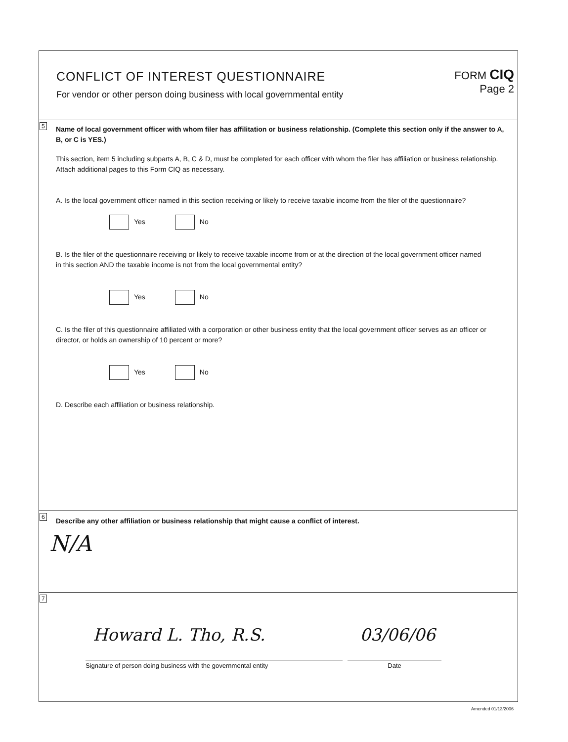CONFLICT OF INTEREST QUESTIONNAIRE
For vendor or other person doing business with local governmental entity
FORM CIQ
Page 2
5
Name of local government officer with whom filer has affilitation or business relationship. (Complete this section only if the answer to A, B, or C is YES.)
This section, item 5 including subparts A, B, C & D, must be completed for each officer with whom the filer has affiliation or business relationship. Attach additional pages to this Form CIQ as necessary.
A. Is the local government officer named in this section receiving or likely to receive taxable income from the filer of the questionnaire?
Yes No
B. Is the filer of the questionnaire receiving or likely to receive taxable income from or at the direction of the local government officer named in this section AND the taxable income is not from the local governmental entity?
Yes No
C. Is the filer of this questionnaire affiliated with a corporation or other business entity that the local government officer serves as an officer or director, or holds an ownership of 10 percent or more?
Yes No
D. Describe each affiliation or business relationship.
6
Describe any other affiliation or business relationship that might cause a conflict of interest.
N/A
7
Howard L. Tho, R.S. 03/06/06
Signature of person doing business with the governmental entity Date
Amended 01/13/2006